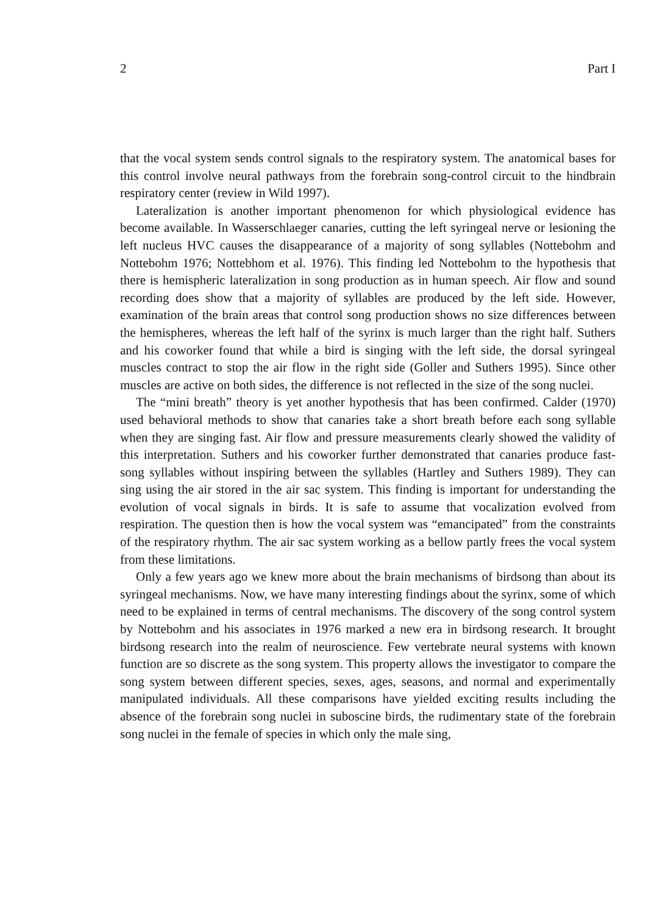2 Part I
that the vocal system sends control signals to the respiratory system. The anatomical bases for this control involve neural pathways from the forebrain song-control circuit to the hindbrain respiratory center (review in Wild 1997).
Lateralization is another important phenomenon for which physiological evidence has become available. In Wasserschlaeger canaries, cutting the left syringeal nerve or lesioning the left nucleus HVC causes the disappearance of a majority of song syllables (Nottebohm and Nottebohm 1976; Nottebhom et al. 1976). This finding led Nottebohm to the hypothesis that there is hemispheric lateralization in song production as in human speech. Air flow and sound recording does show that a majority of syllables are produced by the left side. However, examination of the brain areas that control song production shows no size differences between the hemispheres, whereas the left half of the syrinx is much larger than the right half. Suthers and his coworker found that while a bird is singing with the left side, the dorsal syringeal muscles contract to stop the air flow in the right side (Goller and Suthers 1995). Since other muscles are active on both sides, the difference is not reflected in the size of the song nuclei.
The “mini breath” theory is yet another hypothesis that has been confirmed. Calder (1970) used behavioral methods to show that canaries take a short breath before each song syllable when they are singing fast. Air flow and pressure measurements clearly showed the validity of this interpretation. Suthers and his coworker further demonstrated that canaries produce fast-song syllables without inspiring between the syllables (Hartley and Suthers 1989). They can sing using the air stored in the air sac system. This finding is important for understanding the evolution of vocal signals in birds. It is safe to assume that vocalization evolved from respiration. The question then is how the vocal system was “emancipated” from the constraints of the respiratory rhythm. The air sac system working as a bellow partly frees the vocal system from these limitations.
Only a few years ago we knew more about the brain mechanisms of birdsong than about its syringeal mechanisms. Now, we have many interesting findings about the syrinx, some of which need to be explained in terms of central mechanisms. The discovery of the song control system by Nottebohm and his associates in 1976 marked a new era in birdsong research. It brought birdsong research into the realm of neuroscience. Few vertebrate neural systems with known function are so discrete as the song system. This property allows the investigator to compare the song system between different species, sexes, ages, seasons, and normal and experimentally manipulated individuals. All these comparisons have yielded exciting results including the absence of the forebrain song nuclei in suboscine birds, the rudimentary state of the forebrain song nuclei in the female of species in which only the male sing,